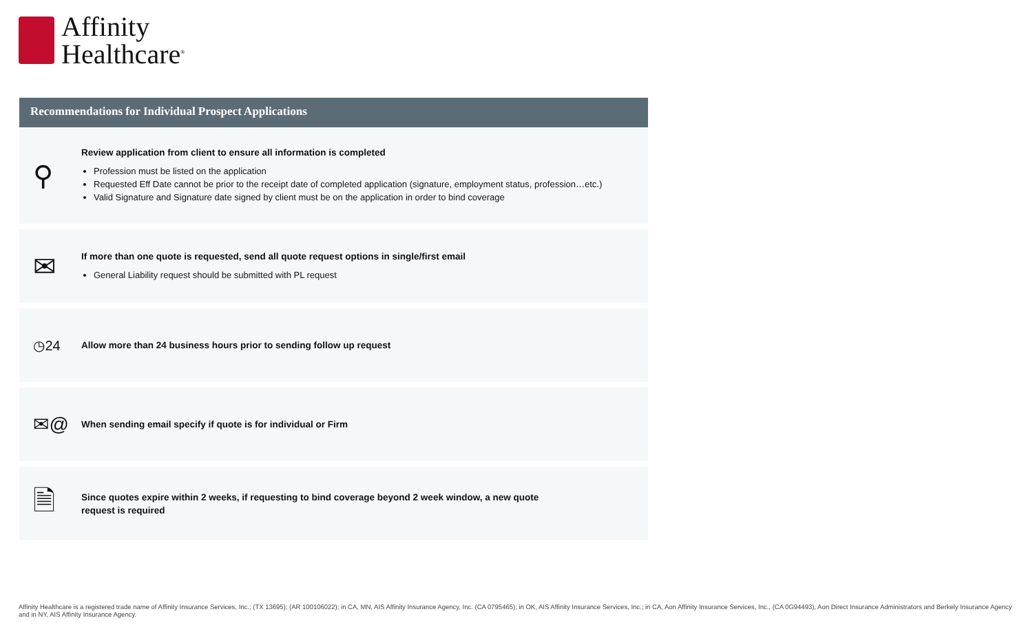Affinity
Healthcare<sup>®</sup>
Recommendations for Individual Prospect Applications
⚲
Review application from client to ensure all information is completed
Profession must be listed on the application
Requested Eff Date cannot be prior to the receipt date of completed application (signature, employment status, profession…etc.)
Valid Signature and Signature date signed by client must be on the application in order to bind coverage
✉
If more than one quote is requested, send all quote request options in single/first email
General Liability request should be submitted with PL request
◷24
Allow more than 24 business hours prior to sending follow up request
✉@
When sending email specify if quote is for individual or Firm
🗎
Since quotes expire within 2 weeks, if requesting to bind coverage beyond 2 week window, a new quote
request is required
Affinity Healthcare is a registered trade name of Affinity Insurance Services, Inc.; (TX 13695); (AR 100106022); in CA, MN, AIS Affinity Insurance Agency, Inc. (CA 0795465); in OK, AIS Affinity Insurance Services, Inc.; in CA, Aon Affinity Insurance Services, Inc., (CA 0G94493), Aon Direct Insurance Administrators and Berkely Insurance Agency and in NY, AIS Affinity Insurance Agency.